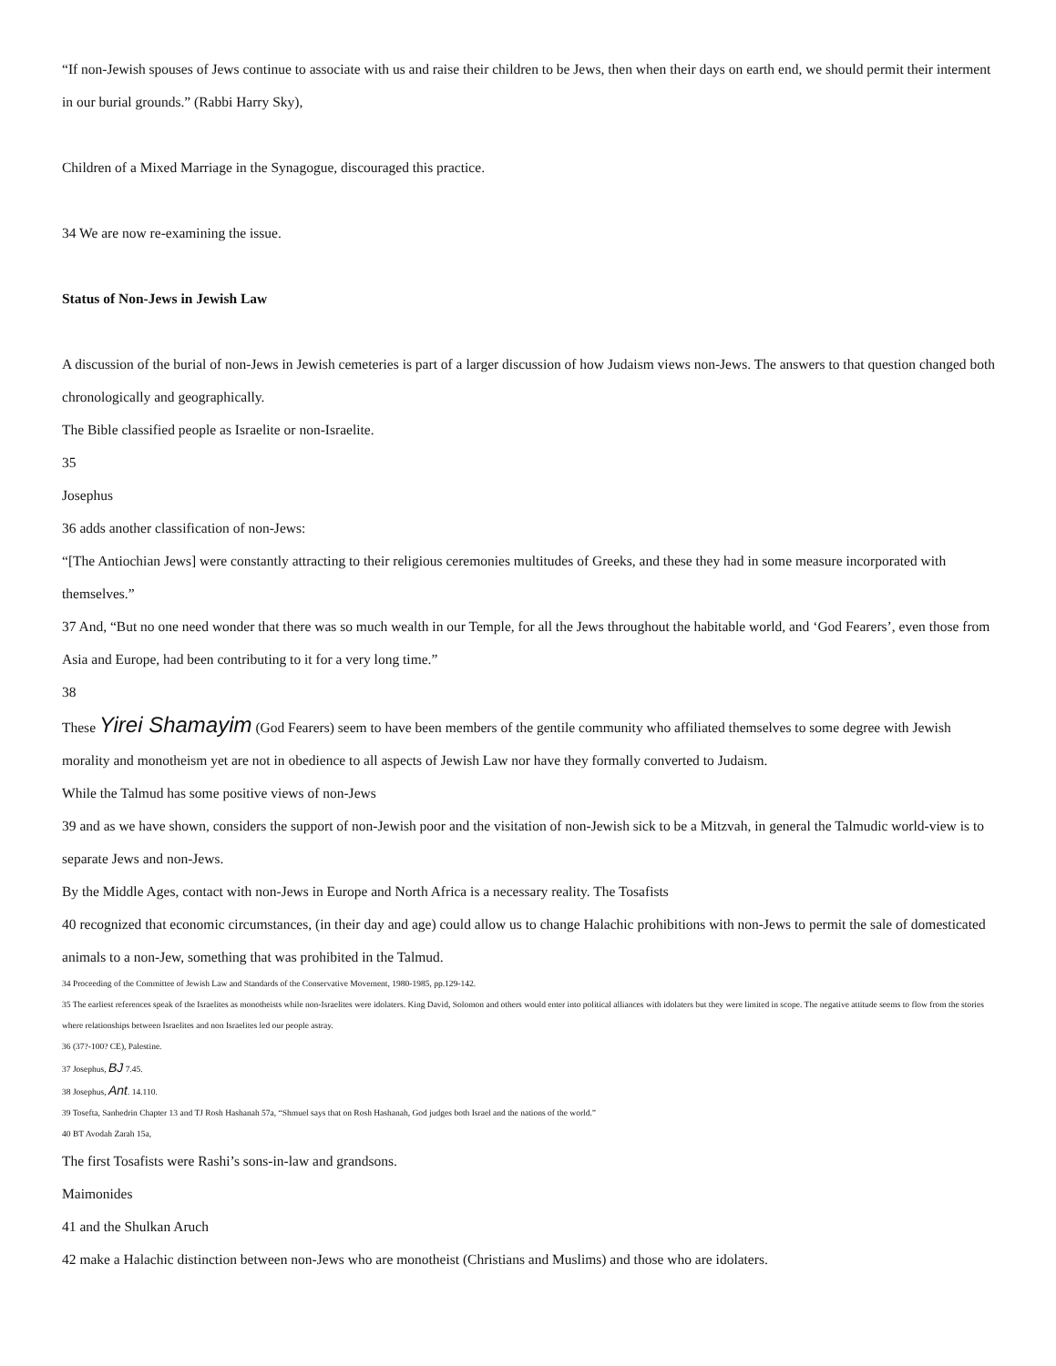“If non-Jewish spouses of Jews continue to associate with us and raise their children to be Jews, then when their days on earth end, we should permit their interment in our burial grounds.” (Rabbi Harry Sky),
Children of a Mixed Marriage in the Synagogue, discouraged this practice.
34 We are now re-examining the issue.
Status of Non-Jews in Jewish Law
A discussion of the burial of non-Jews in Jewish cemeteries is part of a larger discussion of how Judaism views non-Jews. The answers to that question changed both chronologically and geographically.
The Bible classified people as Israelite or non-Israelite.
35
Josephus
36 adds another classification of non-Jews:
“[The Antiochian Jews] were constantly attracting to their religious ceremonies multitudes of Greeks, and these they had in some measure incorporated with themselves.”
37 And, “But no one need wonder that there was so much wealth in our Temple, for all the Jews throughout the habitable world, and ‘God Fearers’, even those from Asia and Europe, had been contributing to it for a very long time.”
38
These Yirei Shamayim (God Fearers) seem to have been members of the gentile community who affiliated themselves to some degree with Jewish morality and monotheism yet are not in obedience to all aspects of Jewish Law nor have they formally converted to Judaism.
While the Talmud has some positive views of non-Jews
39 and as we have shown, considers the support of non-Jewish poor and the visitation of non-Jewish sick to be a Mitzvah, in general the Talmudic world-view is to separate Jews and non-Jews.
By the Middle Ages, contact with non-Jews in Europe and North Africa is a necessary reality. The Tosafists
40 recognized that economic circumstances, (in their day and age) could allow us to change Halachic prohibitions with non-Jews to permit the sale of domesticated animals to a non-Jew, something that was prohibited in the Talmud.
34 Proceeding of the Committee of Jewish Law and Standards of the Conservative Movement, 1980-1985, pp.129-142.
35 The earliest references speak of the Israelites as monotheists while non-Israelites were idolaters. King David, Solomon and others would enter into political alliances with idolaters but they were limited in scope. The negative attitude seems to flow from the stories where relationships between Israelites and non Israelites led our people astray.
36 (37?-100? CE), Palestine.
37 Josephus, BJ 7.45.
38 Josephus, Ant. 14.110.
39 Tosefta, Sanhedrin Chapter 13 and TJ Rosh Hashanah 57a, “Shmuel says that on Rosh Hashanah, God judges both Israel and the nations of the world.”
40 BT Avodah Zarah 15a,
The first Tosafists were Rashi’s sons-in-law and grandsons.
Maimonides
41 and the Shulkan Aruch
42 make a Halachic distinction between non-Jews who are monotheist (Christians and Muslims) and those who are idolaters.